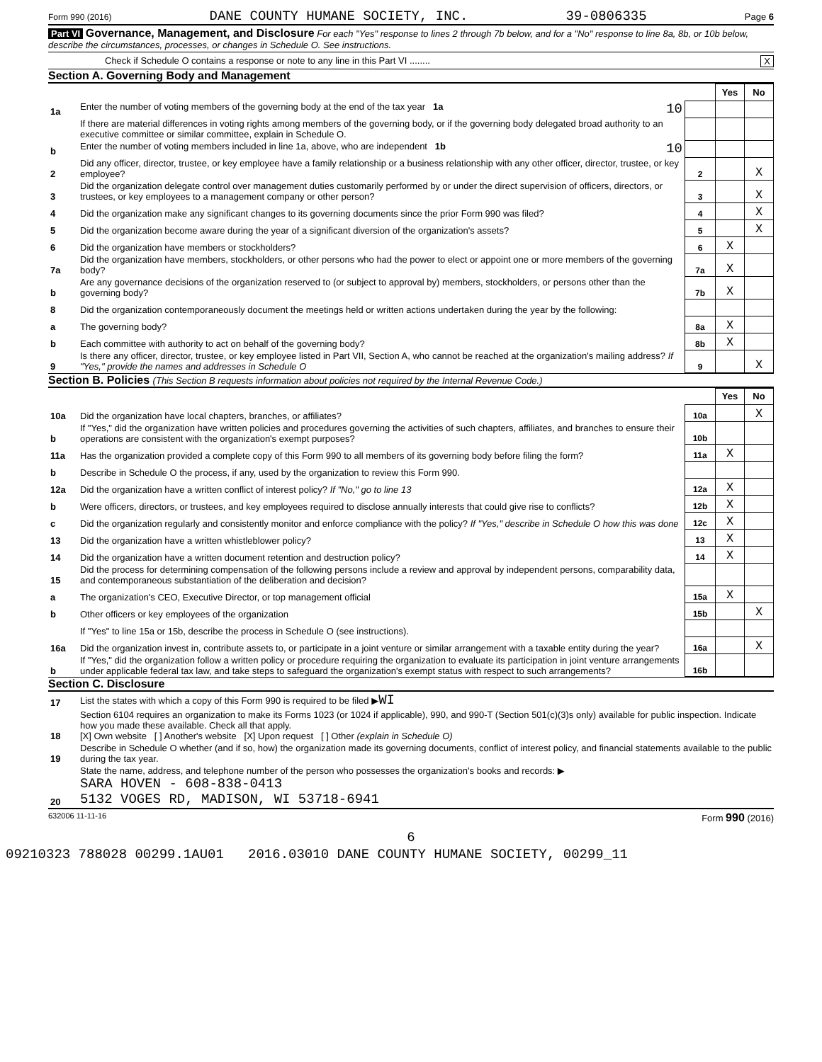Form 990 (2016) DANE COUNTY HUMANE SOCIETY, INC. 39-0806335 Page 6
Part VI Governance, Management, and Disclosure For each "Yes" response to lines 2 through 7b below, and for a "No" response to line 8a, 8b, or 10b below, describe the circumstances, processes, or changes in Schedule O. See instructions.
Check if Schedule O contains a response or note to any line in this Part VI ........ X
Section A. Governing Body and Management
| | | | Yes | No |
| 1a | Enter the number of voting members of the governing body at the end of the tax year 1a 10 | | | |
| | If there are material differences in voting rights among members of the governing body, or if the governing body delegated broad authority to an executive committee or similar committee, explain in Schedule O. | | | |
| b | Enter the number of voting members included in line 1a, above, who are independent 1b 10 | | | |
| 2 | Did any officer, director, trustee, or key employee have a family relationship or a business relationship with any other officer, director, trustee, or key employee? | 2 | | X |
| 3 | Did the organization delegate control over management duties customarily performed by or under the direct supervision of officers, directors, or trustees, or key employees to a management company or other person? | 3 | | X |
| 4 | Did the organization make any significant changes to its governing documents since the prior Form 990 was filed? | 4 | | X |
| 5 | Did the organization become aware during the year of a significant diversion of the organization's assets? | 5 | | X |
| 6 | Did the organization have members or stockholders? | 6 | X | |
| 7a | Did the organization have members, stockholders, or other persons who had the power to elect or appoint one or more members of the governing body? | 7a | X | |
| b | Are any governance decisions of the organization reserved to (or subject to approval by) members, stockholders, or persons other than the governing body? | 7b | X | |
| 8 | Did the organization contemporaneously document the meetings held or written actions undertaken during the year by the following: | | | |
| a | The governing body? | 8a | X | |
| b | Each committee with authority to act on behalf of the governing body? | 8b | X | |
| 9 | Is there any officer, director, trustee, or key employee listed in Part VII, Section A, who cannot be reached at the organization's mailing address? If "Yes," provide the names and addresses in Schedule O | 9 | | X |
Section B. Policies (This Section B requests information about policies not required by the Internal Revenue Code.)
| | | | Yes | No |
| 10a | Did the organization have local chapters, branches, or affiliates? | 10a | | X |
| b | If "Yes," did the organization have written policies and procedures governing the activities of such chapters, affiliates, and branches to ensure their operations are consistent with the organization's exempt purposes? | 10b | | |
| 11a | Has the organization provided a complete copy of this Form 990 to all members of its governing body before filing the form? | 11a | X | |
| b | Describe in Schedule O the process, if any, used by the organization to review this Form 990. | | | |
| 12a | Did the organization have a written conflict of interest policy? If "No," go to line 13 | 12a | X | |
| b | Were officers, directors, or trustees, and key employees required to disclose annually interests that could give rise to conflicts? | 12b | X | |
| c | Did the organization regularly and consistently monitor and enforce compliance with the policy? If "Yes," describe in Schedule O how this was done | 12c | X | |
| 13 | Did the organization have a written whistleblower policy? | 13 | X | |
| 14 | Did the organization have a written document retention and destruction policy? | 14 | X | |
| 15 | Did the process for determining compensation of the following persons include a review and approval by independent persons, comparability data, and contemporaneous substantiation of the deliberation and decision? | | | |
| a | The organization's CEO, Executive Director, or top management official | 15a | X | |
| b | Other officers or key employees of the organization | 15b | | X |
| | If "Yes" to line 15a or 15b, describe the process in Schedule O (see instructions). | | | |
| 16a | Did the organization invest in, contribute assets to, or participate in a joint venture or similar arrangement with a taxable entity during the year? | 16a | | X |
| b | If "Yes," did the organization follow a written policy or procedure requiring the organization to evaluate its participation in joint venture arrangements under applicable federal tax law, and take steps to safeguard the organization's exempt status with respect to such arrangements? | 16b | | |
Section C. Disclosure
| 17 | List the states with which a copy of this Form 990 is required to be filed ▶ WI |
| 18 | Section 6104 requires an organization to make its Forms 1023 (or 1024 if applicable), 990, and 990-T (Section 501(c)(3)s only) available for public inspection. Indicate how you made these available. Check all that apply. [X] Own website [ ] Another's website [X] Upon request [ ] Other (explain in Schedule O) |
| 19 | Describe in Schedule O whether (and if so, how) the organization made its governing documents, conflict of interest policy, and financial statements available to the public during the tax year. |
| 20 | State the name, address, and telephone number of the person who possesses the organization's books and records: ▶ SARA HOVEN - 608-838-0413 5132 VOGES RD, MADISON, WI 53718-6941 |
632006 11-11-16 Form 990 (2016)
6
09210323 788028 00299.1AU01 2016.03010 DANE COUNTY HUMANE SOCIETY, 00299_11